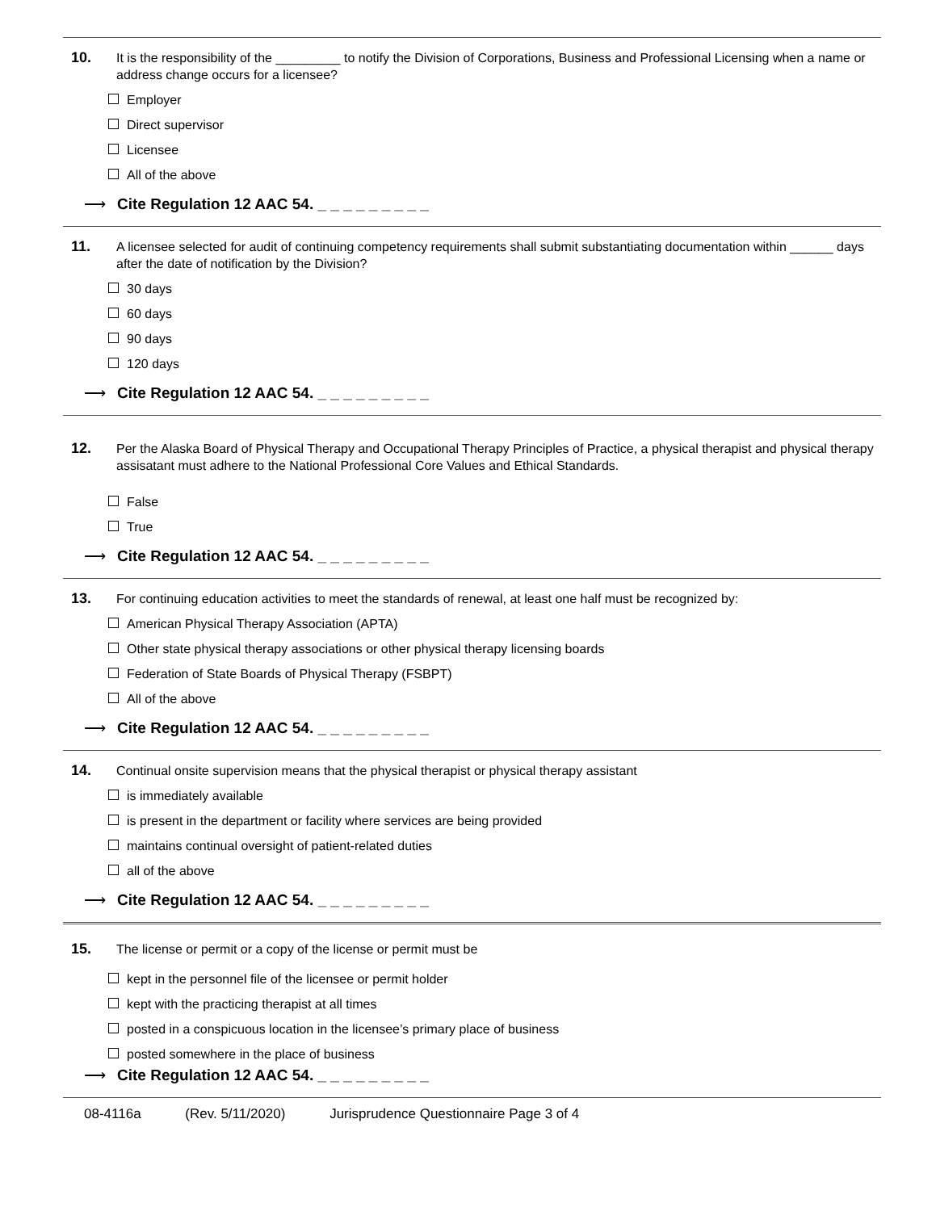10.
It is the responsibility of the _________ to notify the Division of Corporations, Business and Professional Licensing when a name or address change occurs for a licensee?
Employer
Direct supervisor
Licensee
All of the above
⟶ Cite Regulation 12 AAC 54. _ _ _ _ _ _ _ _ _
11.
A licensee selected for audit of continuing competency requirements shall submit substantiating documentation within ______ days after the date of notification by the Division?
30 days
60 days
90 days
120 days
⟶ Cite Regulation 12 AAC 54. _ _ _ _ _ _ _ _ _
12.
Per the Alaska Board of Physical Therapy and Occupational Therapy Principles of Practice, a physical therapist and physical therapy assisatant must adhere to the National Professional Core Values and Ethical Standards.
False
True
⟶ Cite Regulation 12 AAC 54. _ _ _ _ _ _ _ _ _
13.
For continuing education activities to meet the standards of renewal, at least one half must be recognized by:
American Physical Therapy Association (APTA)
Other state physical therapy associations or other physical therapy licensing boards
Federation of State Boards of Physical Therapy (FSBPT)
All of the above
⟶ Cite Regulation 12 AAC 54. _ _ _ _ _ _ _ _ _
14.
Continual onsite supervision means that the physical therapist or physical therapy assistant
is immediately available
is present in the department or facility where services are being provided
maintains continual oversight of patient-related duties
all of the above
⟶ Cite Regulation 12 AAC 54. _ _ _ _ _ _ _ _ _
15.
The license or permit or a copy of the license or permit must be
kept in the personnel file of the licensee or permit holder
kept with the practicing therapist at all times
posted in a conspicuous location in the licensee’s primary place of business
posted somewhere in the place of business
⟶ Cite Regulation 12 AAC 54. _ _ _ _ _ _ _ _ _
08-4116a (Rev. 5/11/2020) Jurisprudence Questionnaire Page 3 of 4